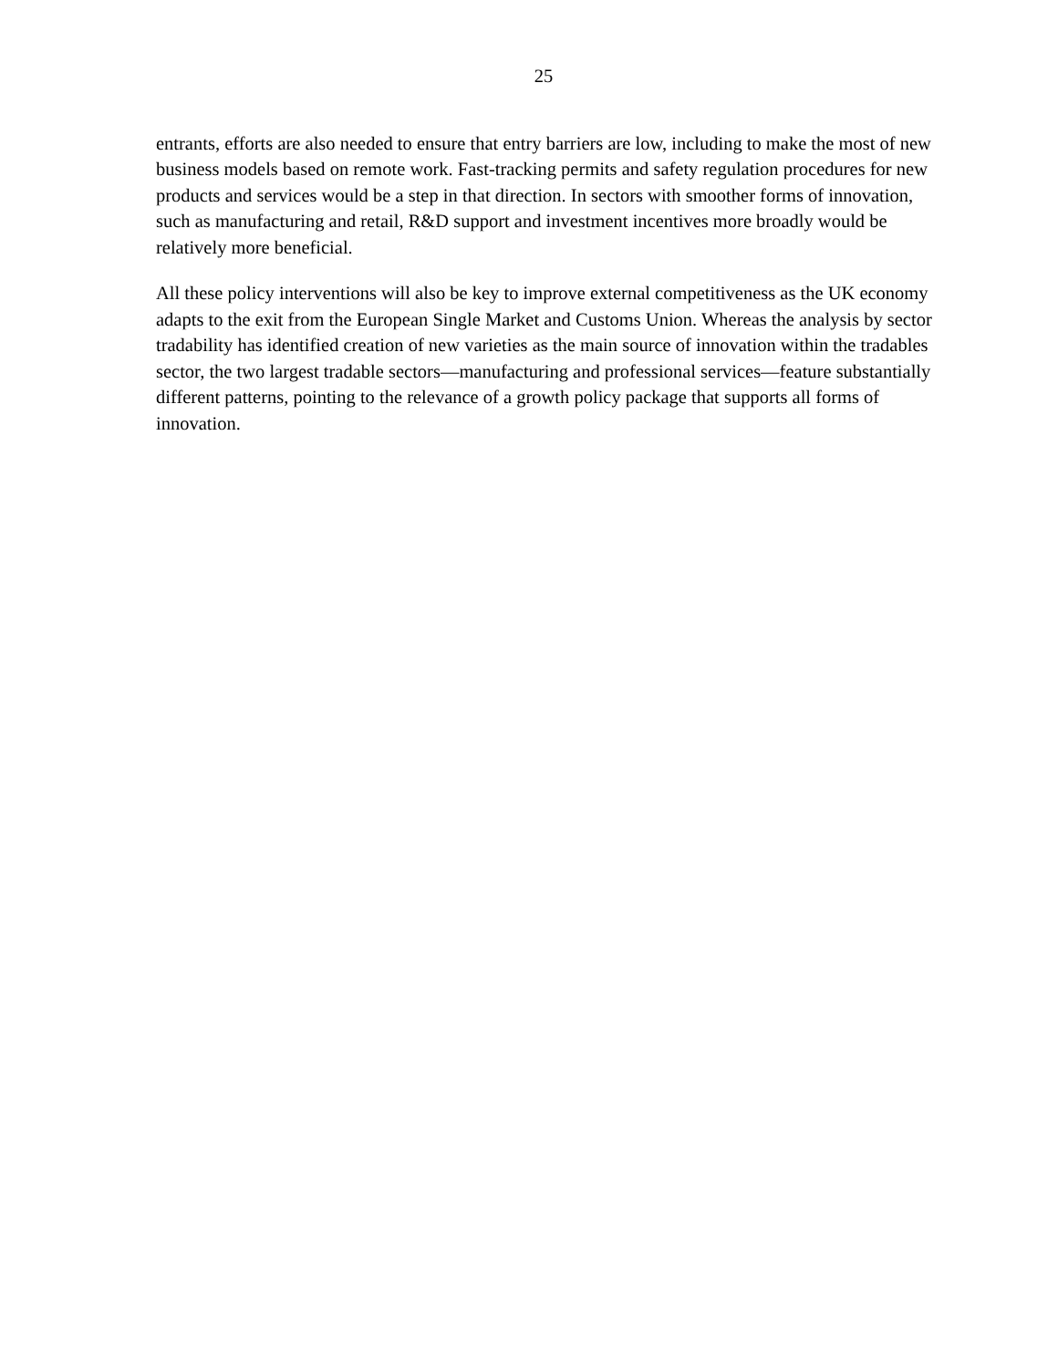25
entrants, efforts are also needed to ensure that entry barriers are low, including to make the most of new business models based on remote work. Fast-tracking permits and safety regulation procedures for new products and services would be a step in that direction. In sectors with smoother forms of innovation, such as manufacturing and retail, R&D support and investment incentives more broadly would be relatively more beneficial.
All these policy interventions will also be key to improve external competitiveness as the UK economy adapts to the exit from the European Single Market and Customs Union. Whereas the analysis by sector tradability has identified creation of new varieties as the main source of innovation within the tradables sector, the two largest tradable sectors—manufacturing and professional services—feature substantially different patterns, pointing to the relevance of a growth policy package that supports all forms of innovation.